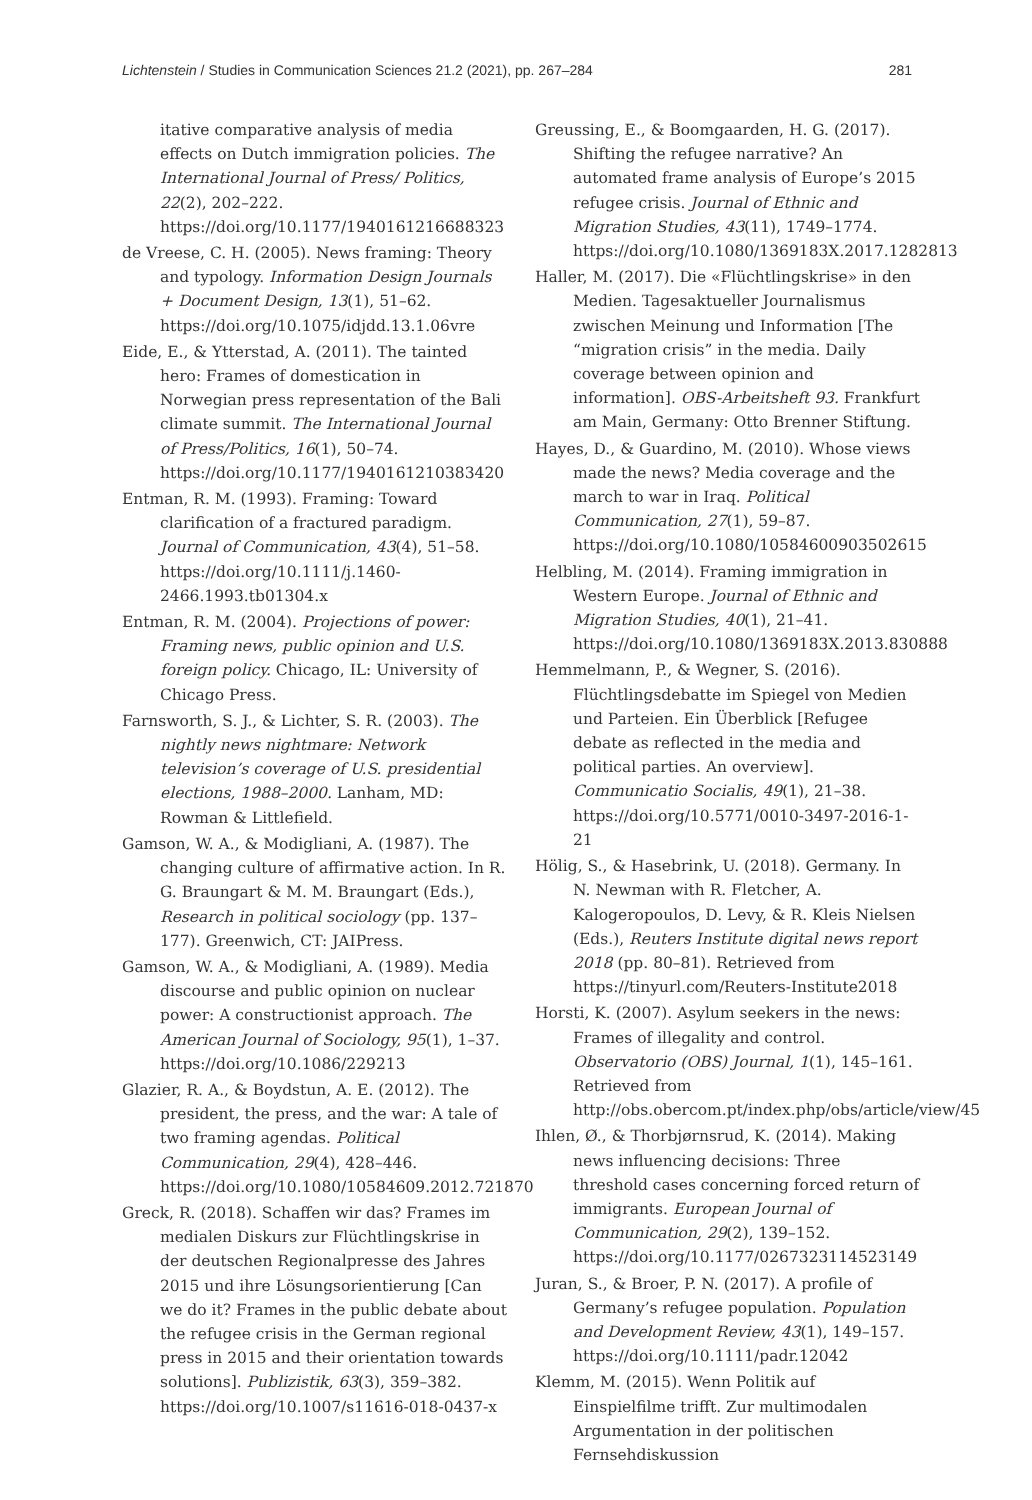Lichtenstein / Studies in Communication Sciences 21.2 (2021), pp. 267–284 281
itative comparative analysis of media effects on Dutch immigration policies. The International Journal of Press/ Politics, 22(2), 202–222. https://doi.org/10.1177/1940161216688323
de Vreese, C. H. (2005). News framing: Theory and typology. Information Design Journals + Document Design, 13(1), 51–62. https://doi.org/10.1075/idjdd.13.1.06vre
Eide, E., & Ytterstad, A. (2011). The tainted hero: Frames of domestication in Norwegian press representation of the Bali climate summit. The International Journal of Press/Politics, 16(1), 50–74. https://doi.org/10.1177/1940161210383420
Entman, R. M. (1993). Framing: Toward clarification of a fractured paradigm. Journal of Communication, 43(4), 51–58. https://doi.org/10.1111/j.1460-2466.1993.tb01304.x
Entman, R. M. (2004). Projections of power: Framing news, public opinion and U.S. foreign policy. Chicago, IL: University of Chicago Press.
Farnsworth, S. J., & Lichter, S. R. (2003). The nightly news nightmare: Network television’s coverage of U.S. presidential elections, 1988–2000. Lanham, MD: Rowman & Littlefield.
Gamson, W. A., & Modigliani, A. (1987). The changing culture of affirmative action. In R. G. Braungart & M. M. Braungart (Eds.), Research in political sociology (pp. 137–177). Greenwich, CT: JAIPress.
Gamson, W. A., & Modigliani, A. (1989). Media discourse and public opinion on nuclear power: A constructionist approach. The American Journal of Sociology, 95(1), 1–37. https://doi.org/10.1086/229213
Glazier, R. A., & Boydstun, A. E. (2012). The president, the press, and the war: A tale of two framing agendas. Political Communication, 29(4), 428–446. https://doi.org/10.1080/10584609.2012.721870
Greck, R. (2018). Schaffen wir das? Frames im medialen Diskurs zur Flüchtlingskrise in der deutschen Regionalpresse des Jahres 2015 und ihre Lösungsorientierung [Can we do it? Frames in the public debate about the refugee crisis in the German regional press in 2015 and their orientation towards solutions]. Publizistik, 63(3), 359–382. https://doi.org/10.1007/s11616-018-0437-x
Greussing, E., & Boomgaarden, H. G. (2017). Shifting the refugee narrative? An automated frame analysis of Europe’s 2015 refugee crisis. Journal of Ethnic and Migration Studies, 43(11), 1749–1774. https://doi.org/10.1080/1369183X.2017.1282813
Haller, M. (2017). Die «Flüchtlingskrise» in den Medien. Tagesaktueller Journalismus zwischen Meinung und Information [The “migration crisis” in the media. Daily coverage between opinion and information]. OBS-Arbeitsheft 93. Frankfurt am Main, Germany: Otto Brenner Stiftung.
Hayes, D., & Guardino, M. (2010). Whose views made the news? Media coverage and the march to war in Iraq. Political Communication, 27(1), 59–87. https://doi.org/10.1080/10584600903502615
Helbling, M. (2014). Framing immigration in Western Europe. Journal of Ethnic and Migration Studies, 40(1), 21–41. https://doi.org/10.1080/1369183X.2013.830888
Hemmelmann, P., & Wegner, S. (2016). Flüchtlingsdebatte im Spiegel von Medien und Parteien. Ein Überblick [Refugee debate as reflected in the media and political parties. An overview]. Communicatio Socialis, 49(1), 21–38. https://doi.org/10.5771/0010-3497-2016-1-21
Hölig, S., & Hasebrink, U. (2018). Germany. In N. Newman with R. Fletcher, A. Kalogeropoulos, D. Levy, & R. Kleis Nielsen (Eds.), Reuters Institute digital news report 2018 (pp. 80–81). Retrieved from https://tinyurl.com/Reuters-Institute2018
Horsti, K. (2007). Asylum seekers in the news: Frames of illegality and control. Observatorio (OBS) Journal, 1(1), 145–161. Retrieved from http://obs.obercom.pt/index.php/obs/article/view/45
Ihlen, Ø., & Thorbjørnsrud, K. (2014). Making news influencing decisions: Three threshold cases concerning forced return of immigrants. European Journal of Communication, 29(2), 139–152. https://doi.org/10.1177/0267323114523149
Juran, S., & Broer, P. N. (2017). A profile of Germany’s refugee population. Population and Development Review, 43(1), 149–157. https://doi.org/10.1111/padr.12042
Klemm, M. (2015). Wenn Politik auf Einspielfilme trifft. Zur multimodalen Argumentation in der politischen Fernsehdiskussion